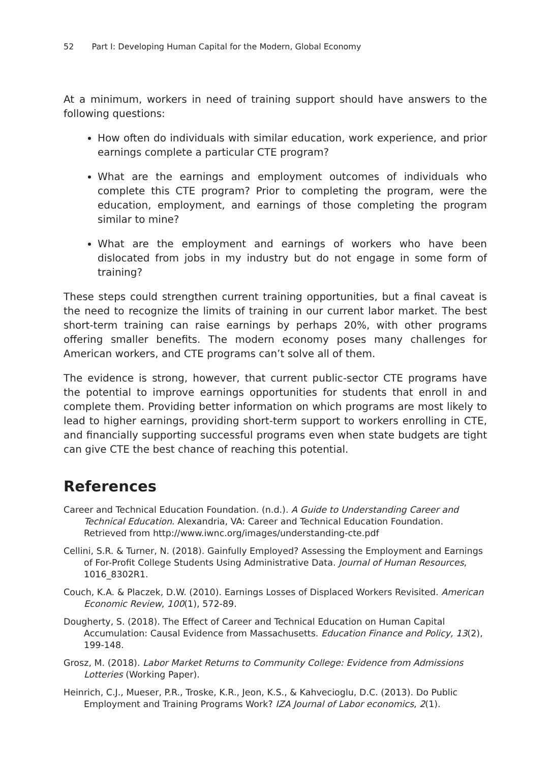52 Part I: Developing Human Capital for the Modern, Global Economy
At a minimum, workers in need of training support should have answers to the following questions:
How often do individuals with similar education, work experience, and prior earnings complete a particular CTE program?
What are the earnings and employment outcomes of individuals who complete this CTE program? Prior to completing the program, were the education, employment, and earnings of those completing the program similar to mine?
What are the employment and earnings of workers who have been dislocated from jobs in my industry but do not engage in some form of training?
These steps could strengthen current training opportunities, but a final caveat is the need to recognize the limits of training in our current labor market. The best short-term training can raise earnings by perhaps 20%, with other programs offering smaller benefits. The modern economy poses many challenges for American workers, and CTE programs can’t solve all of them.
The evidence is strong, however, that current public-sector CTE programs have the potential to improve earnings opportunities for students that enroll in and complete them. Providing better information on which programs are most likely to lead to higher earnings, providing short-term support to workers enrolling in CTE, and financially supporting successful programs even when state budgets are tight can give CTE the best chance of reaching this potential.
References
Career and Technical Education Foundation. (n.d.). A Guide to Understanding Career and Technical Education. Alexandria, VA: Career and Technical Education Foundation. Retrieved from http://www.iwnc.org/images/understanding-cte.pdf
Cellini, S.R. & Turner, N. (2018). Gainfully Employed? Assessing the Employment and Earnings of For-Profit College Students Using Administrative Data. Journal of Human Resources, 1016_8302R1.
Couch, K.A. & Placzek, D.W. (2010). Earnings Losses of Displaced Workers Revisited. American Economic Review, 100(1), 572-89.
Dougherty, S. (2018). The Effect of Career and Technical Education on Human Capital Accumulation: Causal Evidence from Massachusetts. Education Finance and Policy, 13(2), 199-148.
Grosz, M. (2018). Labor Market Returns to Community College: Evidence from Admissions Lotteries (Working Paper).
Heinrich, C.J., Mueser, P.R., Troske, K.R., Jeon, K.S., & Kahvecioglu, D.C. (2013). Do Public Employment and Training Programs Work? IZA Journal of Labor economics, 2(1).